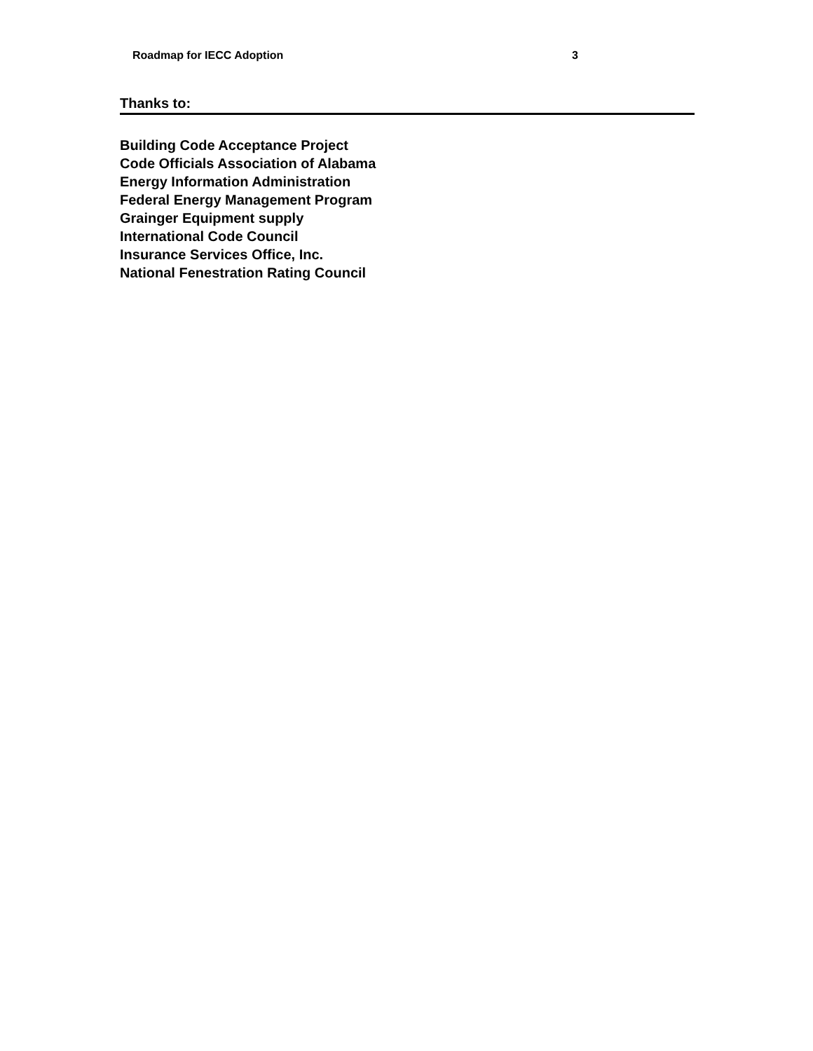Roadmap for IECC Adoption 3
Thanks to:
Building Code Acceptance Project
Code Officials Association of Alabama
Energy Information Administration
Federal Energy Management Program
Grainger Equipment supply
International Code Council
Insurance Services Office, Inc.
National Fenestration Rating Council